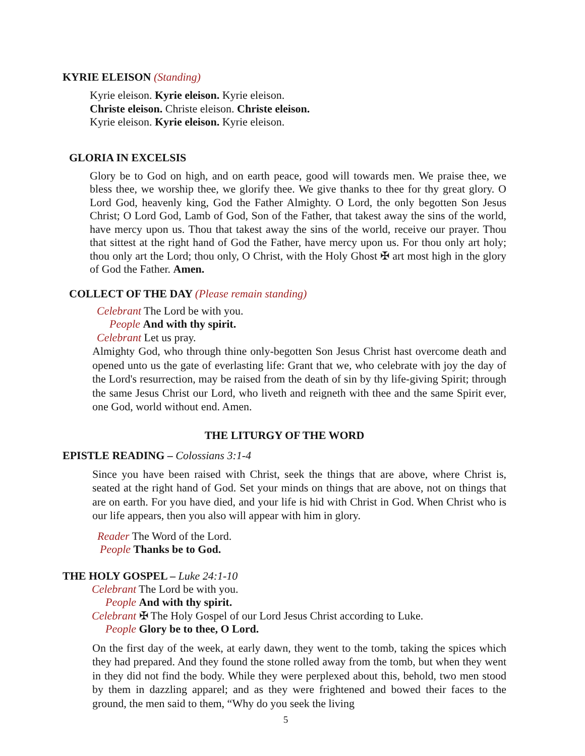KYRIE ELEISON (Standing)
Kyrie eleison. Kyrie eleison. Kyrie eleison.
Christe eleison. Christe eleison. Christe eleison.
Kyrie eleison. Kyrie eleison. Kyrie eleison.
GLORIA IN EXCELSIS
Glory be to God on high, and on earth peace, good will towards men. We praise thee, we bless thee, we worship thee, we glorify thee. We give thanks to thee for thy great glory. O Lord God, heavenly king, God the Father Almighty. O Lord, the only begotten Son Jesus Christ; O Lord God, Lamb of God, Son of the Father, that takest away the sins of the world, have mercy upon us. Thou that takest away the sins of the world, receive our prayer. Thou that sittest at the right hand of God the Father, have mercy upon us. For thou only art holy; thou only art the Lord; thou only, O Christ, with the Holy Ghost ✠ art most high in the glory of God the Father. Amen.
COLLECT OF THE DAY (Please remain standing)
Celebrant The Lord be with you.
People And with thy spirit.
Celebrant Let us pray.
Almighty God, who through thine only-begotten Son Jesus Christ hast overcome death and opened unto us the gate of everlasting life: Grant that we, who celebrate with joy the day of the Lord's resurrection, may be raised from the death of sin by thy life-giving Spirit; through the same Jesus Christ our Lord, who liveth and reigneth with thee and the same Spirit ever, one God, world without end. Amen.
THE LITURGY OF THE WORD
EPISTLE READING – Colossians 3:1-4
Since you have been raised with Christ, seek the things that are above, where Christ is, seated at the right hand of God. Set your minds on things that are above, not on things that are on earth. For you have died, and your life is hid with Christ in God. When Christ who is our life appears, then you also will appear with him in glory.
Reader The Word of the Lord.
People Thanks be to God.
THE HOLY GOSPEL – Luke 24:1-10
Celebrant The Lord be with you.
People And with thy spirit.
Celebrant ✠ The Holy Gospel of our Lord Jesus Christ according to Luke.
People Glory be to thee, O Lord.
On the first day of the week, at early dawn, they went to the tomb, taking the spices which they had prepared. And they found the stone rolled away from the tomb, but when they went in they did not find the body. While they were perplexed about this, behold, two men stood by them in dazzling apparel; and as they were frightened and bowed their faces to the ground, the men said to them, “Why do you seek the living
5